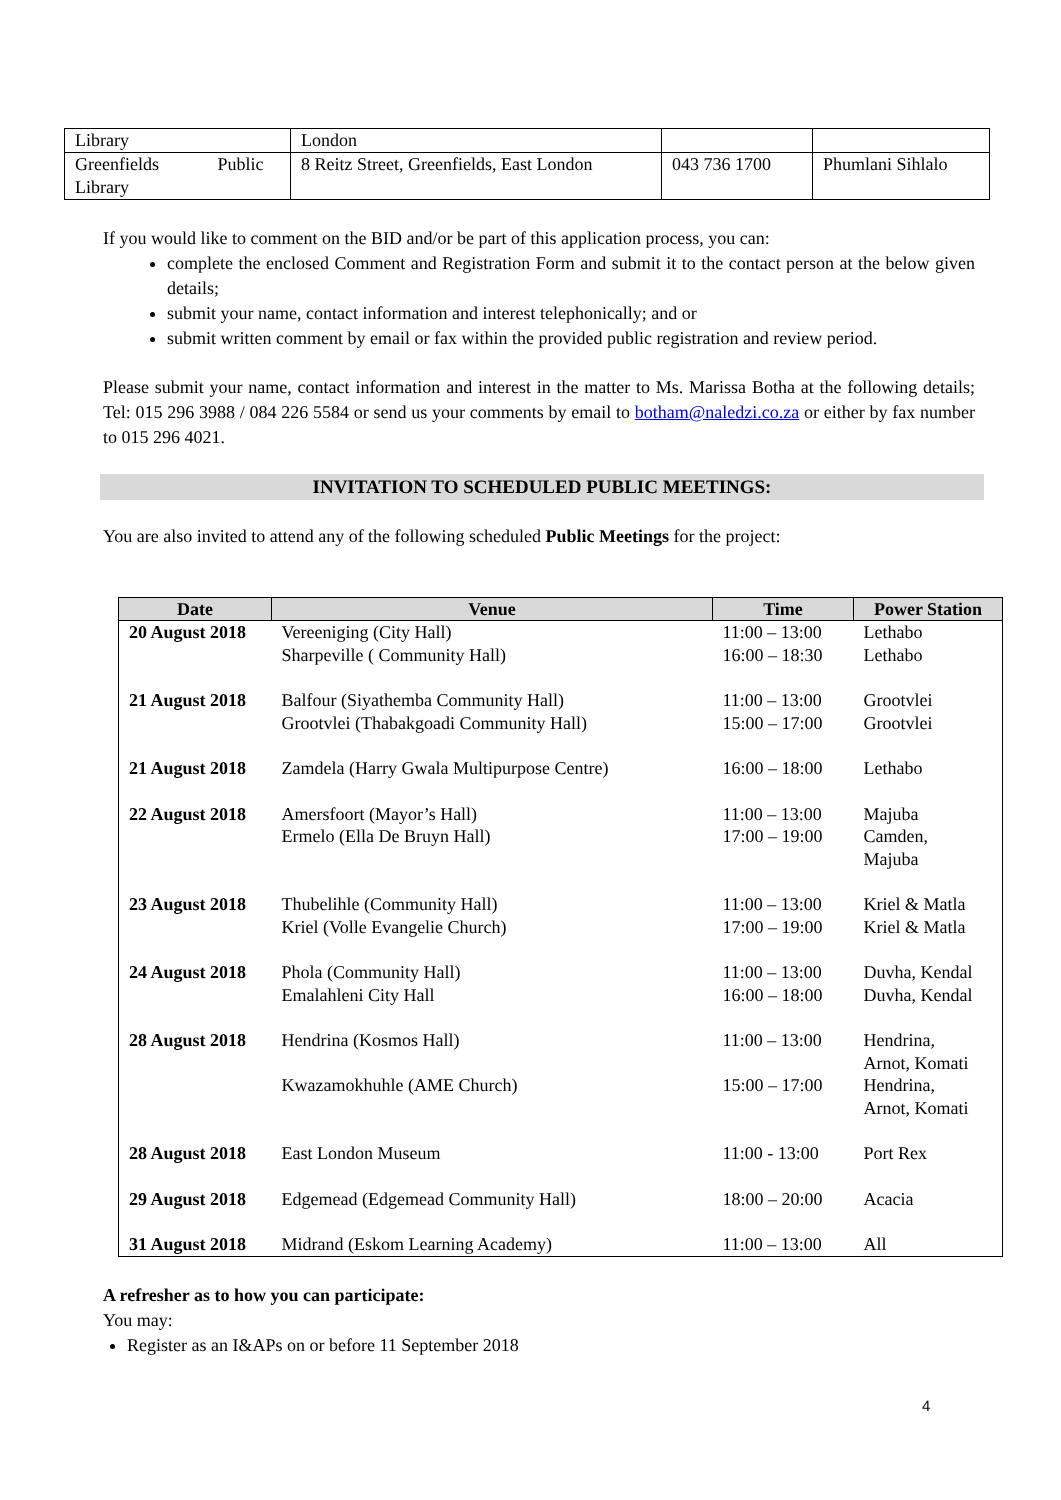| Library | London | | |
| Greenfields Public Library | 8 Reitz Street, Greenfields, East London | 043 736 1700 | Phumlani Sihlalo |
If you would like to comment on the BID and/or be part of this application process, you can:
complete the enclosed Comment and Registration Form and submit it to the contact person at the below given details;
submit your name, contact information and interest telephonically; and or
submit written comment by email or fax within the provided public registration and review period.
Please submit your name, contact information and interest in the matter to Ms. Marissa Botha at the following details; Tel: 015 296 3988 / 084 226 5584 or send us your comments by email to botham@naledzi.co.za or either by fax number to 015 296 4021.
INVITATION TO SCHEDULED PUBLIC MEETINGS:
You are also invited to attend any of the following scheduled Public Meetings for the project:
| Date | Venue | Time | Power Station |
| --- | --- | --- | --- |
| 20 August 2018 | Vereeniging (City Hall) Sharpeville ( Community Hall) | 11:00 – 13:00 16:00 – 18:30 | Lethabo Lethabo |
| 21 August 2018 | Balfour (Siyathemba Community Hall) Grootvlei (Thabakgoadi Community Hall) | 11:00 – 13:00 15:00 – 17:00 | Grootvlei Grootvlei |
| 21 August 2018 | Zamdela (Harry Gwala Multipurpose Centre) | 16:00 – 18:00 | Lethabo |
| 22 August 2018 | Amersfoort (Mayor’s Hall) Ermelo (Ella De Bruyn Hall) | 11:00 – 13:00 17:00 – 19:00 | Majuba Camden, Majuba |
| 23 August 2018 | Thubelihle (Community Hall) Kriel (Volle Evangelie Church) | 11:00 – 13:00 17:00 – 19:00 | Kriel & Matla Kriel & Matla |
| 24 August 2018 | Phola (Community Hall) Emalahleni City Hall | 11:00 – 13:00 16:00 – 18:00 | Duvha, Kendal Duvha, Kendal |
| 28 August 2018 | Hendrina (Kosmos Hall) Kwazamokhuhle (AME Church) | 11:00 – 13:00 15:00 – 17:00 | Hendrina, Arnot, Komati Hendrina, Arnot, Komati |
| 28 August 2018 | East London Museum | 11:00 - 13:00 | Port Rex |
| 29 August 2018 | Edgemead (Edgemead Community Hall) | 18:00 – 20:00 | Acacia |
| 31 August 2018 | Midrand (Eskom Learning Academy) | 11:00 – 13:00 | All |
A refresher as to how you can participate:
You may:
Register as an I&APs on or before 11 September 2018
4